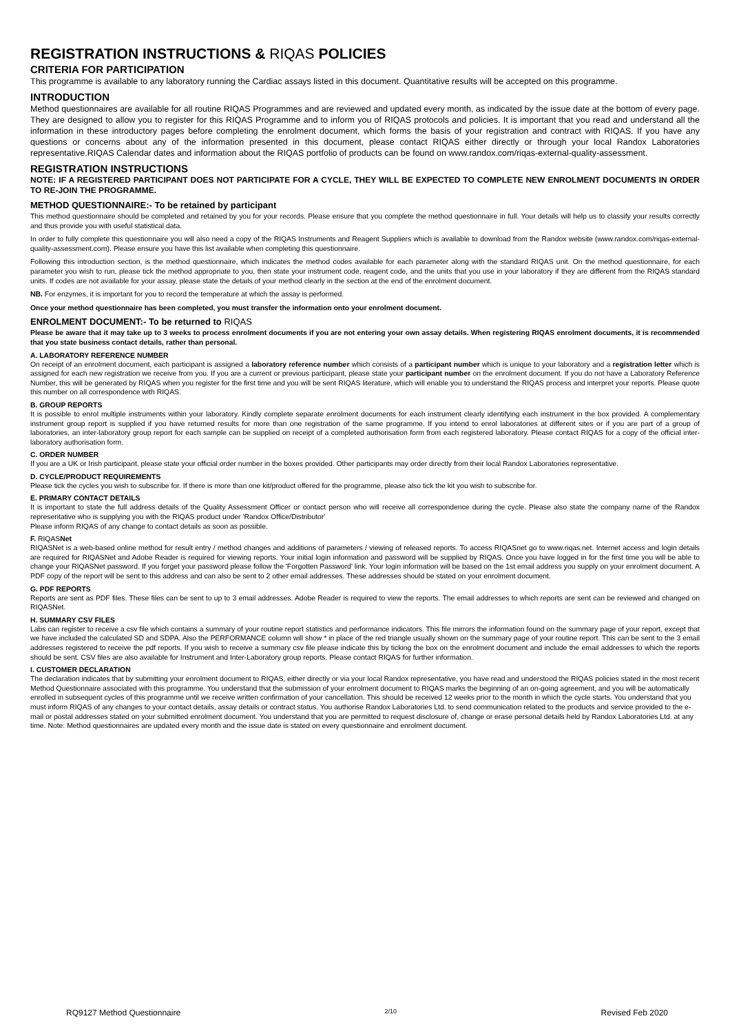REGISTRATION INSTRUCTIONS & RIQAS POLICIES
CRITERIA FOR PARTICIPATION
This programme is available to any laboratory running the Cardiac assays listed in this document. Quantitative results will be accepted on this programme.
INTRODUCTION
Method questionnaires are available for all routine RIQAS Programmes and are reviewed and updated every month, as indicated by the issue date at the bottom of every page. They are designed to allow you to register for this RIQAS Programme and to inform you of RIQAS protocols and policies. It is important that you read and understand all the information in these introductory pages before completing the enrolment document, which forms the basis of your registration and contract with RIQAS. If you have any questions or concerns about any of the information presented in this document, please contact RIQAS either directly or through your local Randox Laboratories representative.RIQAS Calendar dates and information about the RIQAS portfolio of products can be found on www.randox.com/riqas-external-quality-assessment.
REGISTRATION INSTRUCTIONS
NOTE: IF A REGISTERED PARTICIPANT DOES NOT PARTICIPATE FOR A CYCLE, THEY WILL BE EXPECTED TO COMPLETE NEW ENROLMENT DOCUMENTS IN ORDER TO RE-JOIN THE PROGRAMME.
METHOD QUESTIONNAIRE:- To be retained by participant
This method questionnaire should be completed and retained by you for your records. Please ensure that you complete the method questionnaire in full. Your details will help us to classify your results correctly and thus provide you with useful statistical data.
In order to fully complete this questionnaire you will also need a copy of the RIQAS Instruments and Reagent Suppliers which is available to download from the Randox website (www.randox.com/riqas-external-quality-assessment.com). Please ensure you have this list available when completing this questionnaire.
Following this introduction section, is the method questionnaire, which indicates the method codes available for each parameter along with the standard RIQAS unit. On the method questionnaire, for each parameter you wish to run, please tick the method appropriate to you, then state your instrument code, reagent code, and the units that you use in your laboratory if they are different from the RIQAS standard units. If codes are not available for your assay, please state the details of your method clearly in the section at the end of the enrolment document.
NB. For enzymes, it is important for you to record the temperature at which the assay is performed.
Once your method questionnaire has been completed, you must transfer the information onto your enrolment document.
ENROLMENT DOCUMENT:- To be returned to RIQAS
Please be aware that it may take up to 3 weeks to process enrolment documents if you are not entering your own assay details. When registering RIQAS enrolment documents, it is recommended that you state business contact details, rather than personal.
A. LABORATORY REFERENCE NUMBER
On receipt of an enrolment document, each participant is assigned a laboratory reference number which consists of a participant number which is unique to your laboratory and a registration letter which is assigned for each new registration we receive from you. If you are a current or previous participant, please state your participant number on the enrolment document. If you do not have a Laboratory Reference Number, this will be generated by RIQAS when you register for the first time and you will be sent RIQAS literature, which will enable you to understand the RIQAS process and interpret your reports. Please quote this number on all correspondence with RIQAS.
B. GROUP REPORTS
It is possible to enrol multiple instruments within your laboratory. Kindly complete separate enrolment documents for each instrument clearly identifying each instrument in the box provided. A complementary instrument group report is supplied if you have returned results for more than one registration of the same programme. If you intend to enrol laboratories at different sites or if you are part of a group of laboratories, an inter-laboratory group report for each sample can be supplied on receipt of a completed authorisation form from each registered laboratory. Please contact RIQAS for a copy of the official inter-laboratory authorisation form.
C. ORDER NUMBER
If you are a UK or Irish participant, please state your official order number in the boxes provided. Other participants may order directly from their local Randox Laboratories representative.
D. CYCLE/PRODUCT REQUIREMENTS
Please tick the cycles you wish to subscribe for. If there is more than one kit/product offered for the programme, please also tick the kit you wish to subscribe for.
E. PRIMARY CONTACT DETAILS
It is important to state the full address details of the Quality Assessment Officer or contact person who will receive all correspondence during the cycle. Please also state the company name of the Randox representative who is supplying you with the RIQAS product under 'Randox Office/Distributor'
Please inform RIQAS of any change to contact details as soon as possible.
F. RIQASNet
RIQASNet is a web-based online method for result entry / method changes and additions of parameters / viewing of released reports. To access RIQASnet go to www.riqas.net. Internet access and login details are required for RIQASNet and Adobe Reader is required for viewing reports. Your initial login information and password will be supplied by RIQAS. Once you have logged in for the first time you will be able to change your RIQASNet password. If you forget your password please follow the 'Forgotten Password' link. Your login information will be based on the 1st email address you supply on your enrolment document. A PDF copy of the report will be sent to this address and can also be sent to 2 other email addresses. These addresses should be stated on your enrolment document.
G. PDF REPORTS
Reports are sent as PDF files. These files can be sent to up to 3 email addresses. Adobe Reader is required to view the reports. The email addresses to which reports are sent can be reviewed and changed on RIQASNet.
H. SUMMARY CSV FILES
Labs can register to receive a csv file which contains a summary of your routine report statistics and performance indicators. This file mirrors the information found on the summary page of your report, except that we have included the calculated SD and SDPA. Also the PERFORMANCE column will show * in place of the red triangle usually shown on the summary page of your routine report. This can be sent to the 3 email addresses registered to receive the pdf reports. If you wish to receive a summary csv file please indicate this by ticking the box on the enrolment document and include the email addresses to which the reports should be sent. CSV files are also available for Instrument and Inter-Laboratory group reports. Please contact RIQAS for further information.
I. CUSTOMER DECLARATION
The declaration indicates that by submitting your enrolment document to RIQAS, either directly or via your local Randox representative, you have read and understood the RIQAS policies stated in the most recent Method Questionnaire associated with this programme. You understand that the submission of your enrolment document to RIQAS marks the beginning of an on-going agreement, and you will be automatically enrolled in subsequent cycles of this programme until we receive written confirmation of your cancellation. This should be received 12 weeks prior to the month in which the cycle starts. You understand that you must inform RIQAS of any changes to your contact details, assay details or contract status. You authorise Randox Laboratories Ltd. to send communication related to the products and service provided to the e-mail or postal addresses stated on your submitted enrolment document. You understand that you are permitted to request disclosure of, change or erase personal details held by Randox Laboratories Ltd. at any time. Note: Method questionnaires are updated every month and the issue date is stated on every questionnaire and enrolment document.
RQ9127 Method Questionnaire 2/10 Revised Feb 2020